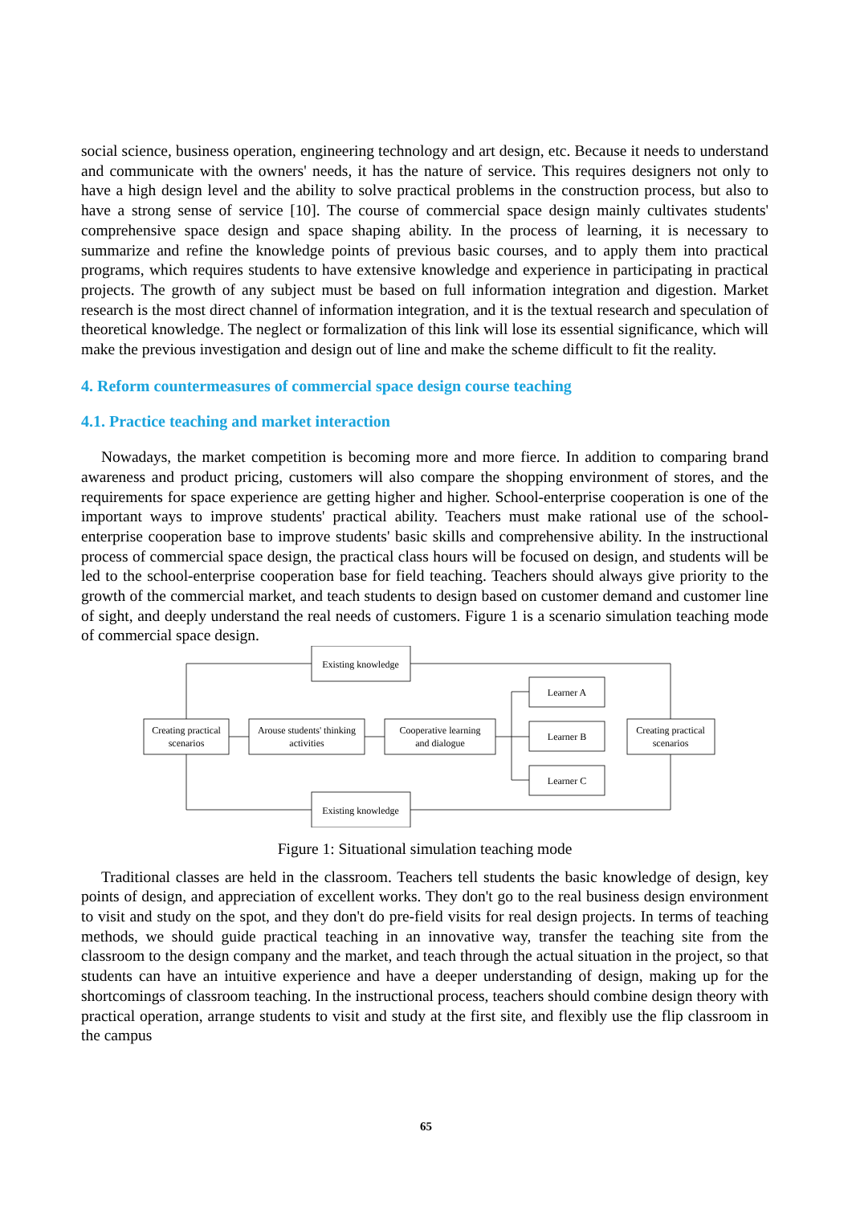social science, business operation, engineering technology and art design, etc. Because it needs to understand and communicate with the owners' needs, it has the nature of service. This requires designers not only to have a high design level and the ability to solve practical problems in the construction process, but also to have a strong sense of service [10]. The course of commercial space design mainly cultivates students' comprehensive space design and space shaping ability. In the process of learning, it is necessary to summarize and refine the knowledge points of previous basic courses, and to apply them into practical programs, which requires students to have extensive knowledge and experience in participating in practical projects. The growth of any subject must be based on full information integration and digestion. Market research is the most direct channel of information integration, and it is the textual research and speculation of theoretical knowledge. The neglect or formalization of this link will lose its essential significance, which will make the previous investigation and design out of line and make the scheme difficult to fit the reality.
4. Reform countermeasures of commercial space design course teaching
4.1. Practice teaching and market interaction
Nowadays, the market competition is becoming more and more fierce. In addition to comparing brand awareness and product pricing, customers will also compare the shopping environment of stores, and the requirements for space experience are getting higher and higher. School-enterprise cooperation is one of the important ways to improve students' practical ability. Teachers must make rational use of the school-enterprise cooperation base to improve students' basic skills and comprehensive ability. In the instructional process of commercial space design, the practical class hours will be focused on design, and students will be led to the school-enterprise cooperation base for field teaching. Teachers should always give priority to the growth of the commercial market, and teach students to design based on customer demand and customer line of sight, and deeply understand the real needs of customers. Figure 1 is a scenario simulation teaching mode of commercial space design.
Existing knowledge
Existing knowledge
Creating practical
scenarios
Arouse students' thinking
activities
Cooperative learning
and dialogue
Learner A
Learner B
Learner C
Creating practical
scenarios
Figure 1: Situational simulation teaching mode
Traditional classes are held in the classroom. Teachers tell students the basic knowledge of design, key points of design, and appreciation of excellent works. They don't go to the real business design environment to visit and study on the spot, and they don't do pre-field visits for real design projects. In terms of teaching methods, we should guide practical teaching in an innovative way, transfer the teaching site from the classroom to the design company and the market, and teach through the actual situation in the project, so that students can have an intuitive experience and have a deeper understanding of design, making up for the shortcomings of classroom teaching. In the instructional process, teachers should combine design theory with practical operation, arrange students to visit and study at the first site, and flexibly use the flip classroom in the campus
65